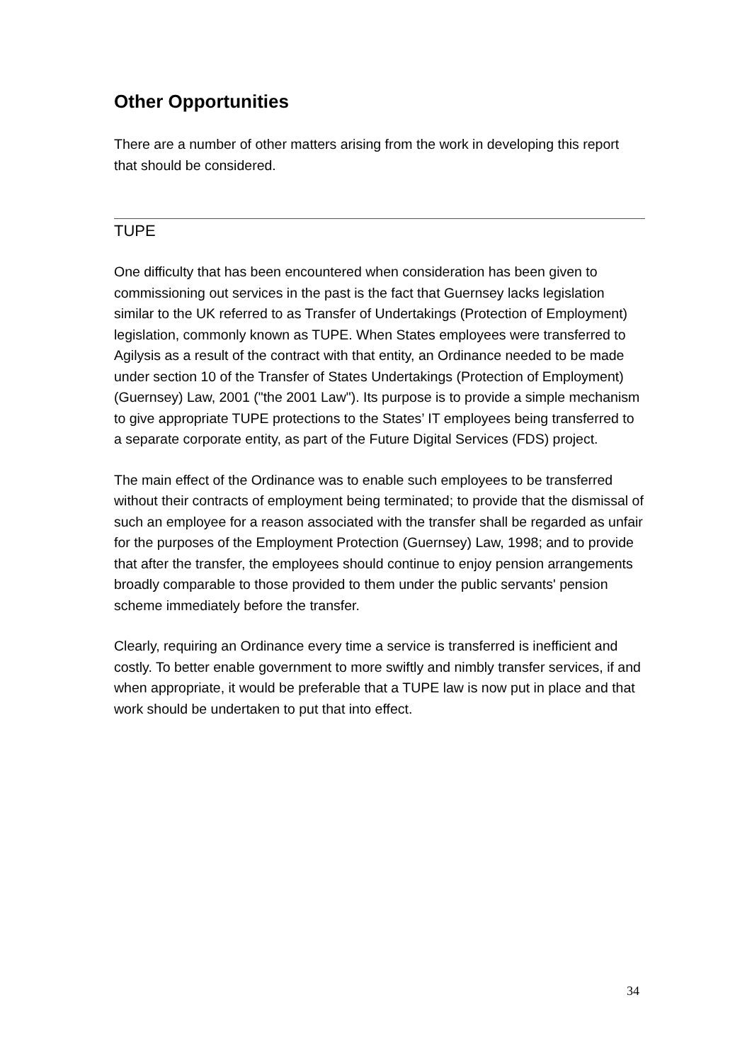Other Opportunities
There are a number of other matters arising from the work in developing this report that should be considered.
TUPE
One difficulty that has been encountered when consideration has been given to commissioning out services in the past is the fact that Guernsey lacks legislation similar to the UK referred to as Transfer of Undertakings (Protection of Employment) legislation, commonly known as TUPE. When States employees were transferred to Agilysis as a result of the contract with that entity, an Ordinance needed to be made under section 10 of the Transfer of States Undertakings (Protection of Employment) (Guernsey) Law, 2001 ("the 2001 Law"). Its purpose is to provide a simple mechanism to give appropriate TUPE protections to the States’ IT employees being transferred to a separate corporate entity, as part of the Future Digital Services (FDS) project.
The main effect of the Ordinance was to enable such employees to be transferred without their contracts of employment being terminated; to provide that the dismissal of such an employee for a reason associated with the transfer shall be regarded as unfair for the purposes of the Employment Protection (Guernsey) Law, 1998; and to provide that after the transfer, the employees should continue to enjoy pension arrangements broadly comparable to those provided to them under the public servants' pension scheme immediately before the transfer.
Clearly, requiring an Ordinance every time a service is transferred is inefficient and costly. To better enable government to more swiftly and nimbly transfer services, if and when appropriate, it would be preferable that a TUPE law is now put in place and that work should be undertaken to put that into effect.
34